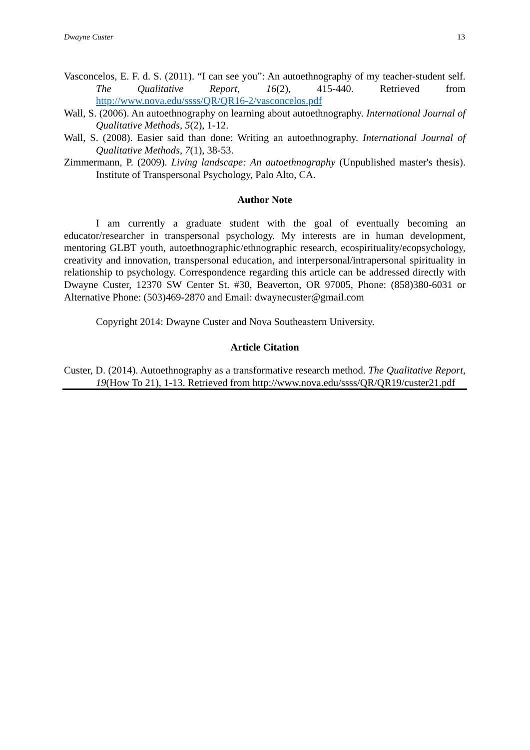Dwayne Custer 13
Vasconcelos, E. F. d. S. (2011). “I can see you”: An autoethnography of my teacher-student self. The Qualitative Report, 16(2), 415-440. Retrieved from http://www.nova.edu/ssss/QR/QR16-2/vasconcelos.pdf
Wall, S. (2006). An autoethnography on learning about autoethnography. International Journal of Qualitative Methods, 5(2), 1-12.
Wall, S. (2008). Easier said than done: Writing an autoethnography. International Journal of Qualitative Methods, 7(1), 38-53.
Zimmermann, P. (2009). Living landscape: An autoethnography (Unpublished master's thesis). Institute of Transpersonal Psychology, Palo Alto, CA.
Author Note
I am currently a graduate student with the goal of eventually becoming an educator/researcher in transpersonal psychology. My interests are in human development, mentoring GLBT youth, autoethnographic/ethnographic research, ecospirituality/ecopsychology, creativity and innovation, transpersonal education, and interpersonal/intrapersonal spirituality in relationship to psychology. Correspondence regarding this article can be addressed directly with Dwayne Custer, 12370 SW Center St. #30, Beaverton, OR 97005, Phone: (858)380-6031 or Alternative Phone: (503)469-2870 and Email: dwaynecuster@gmail.com
Copyright 2014: Dwayne Custer and Nova Southeastern University.
Article Citation
Custer, D. (2014). Autoethnography as a transformative research method. The Qualitative Report, 19(How To 21), 1-13. Retrieved from http://www.nova.edu/ssss/QR/QR19/custer21.pdf